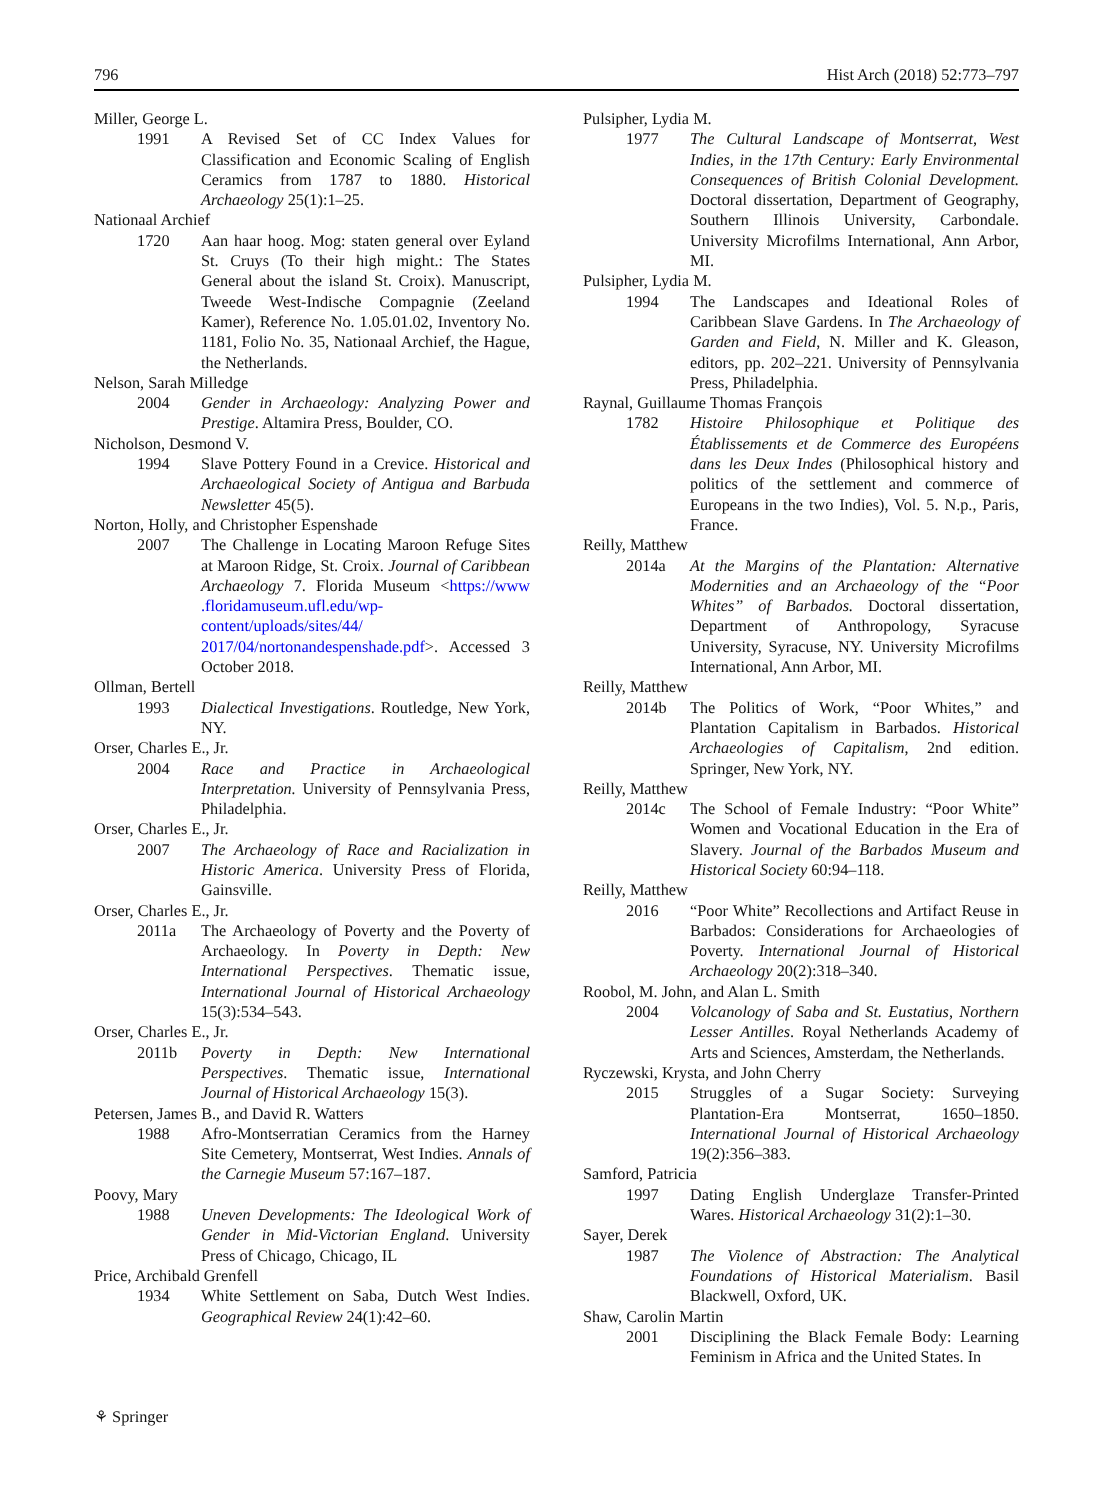796 Hist Arch (2018) 52:773–797
Miller, George L.
1991 A Revised Set of CC Index Values for Classification and Economic Scaling of English Ceramics from 1787 to 1880. Historical Archaeology 25(1):1–25.
Nationaal Archief
1720 Aan haar hoog. Mog: staten general over Eyland St. Cruys (To their high might.: The States General about the island St. Croix). Manuscript, Tweede West-Indische Compagnie (Zeeland Kamer), Reference No. 1.05.01.02, Inventory No. 1181, Folio No. 35, Nationaal Archief, the Hague, the Netherlands.
Nelson, Sarah Milledge
2004 Gender in Archaeology: Analyzing Power and Prestige. Altamira Press, Boulder, CO.
Nicholson, Desmond V.
1994 Slave Pottery Found in a Crevice. Historical and Archaeological Society of Antigua and Barbuda Newsletter 45(5).
Norton, Holly, and Christopher Espenshade
2007 The Challenge in Locating Maroon Refuge Sites at Maroon Ridge, St. Croix. Journal of Caribbean Archaeology 7. Florida Museum <https://www .floridamuseum.ufl.edu/wp-content/uploads/sites/44/ 2017/04/nortonandespenshade.pdf>. Accessed 3 October 2018.
Ollman, Bertell
1993 Dialectical Investigations. Routledge, New York, NY.
Orser, Charles E., Jr.
2004 Race and Practice in Archaeological Interpretation. University of Pennsylvania Press, Philadelphia.
Orser, Charles E., Jr.
2007 The Archaeology of Race and Racialization in Historic America. University Press of Florida, Gainsville.
Orser, Charles E., Jr.
2011a The Archaeology of Poverty and the Poverty of Archaeology. In Poverty in Depth: New International Perspectives. Thematic issue, International Journal of Historical Archaeology 15(3):534–543.
Orser, Charles E., Jr.
2011b Poverty in Depth: New International Perspectives. Thematic issue, International Journal of Historical Archaeology 15(3).
Petersen, James B., and David R. Watters
1988 Afro-Montserratian Ceramics from the Harney Site Cemetery, Montserrat, West Indies. Annals of the Carnegie Museum 57:167–187.
Poovy, Mary
1988 Uneven Developments: The Ideological Work of Gender in Mid-Victorian England. University Press of Chicago, Chicago, IL
Price, Archibald Grenfell
1934 White Settlement on Saba, Dutch West Indies. Geographical Review 24(1):42–60.
Pulsipher, Lydia M.
1977 The Cultural Landscape of Montserrat, West Indies, in the 17th Century: Early Environmental Consequences of British Colonial Development. Doctoral dissertation, Department of Geography, Southern Illinois University, Carbondale. University Microfilms International, Ann Arbor, MI.
Pulsipher, Lydia M.
1994 The Landscapes and Ideational Roles of Caribbean Slave Gardens. In The Archaeology of Garden and Field, N. Miller and K. Gleason, editors, pp. 202–221. University of Pennsylvania Press, Philadelphia.
Raynal, Guillaume Thomas François
1782 Histoire Philosophique et Politique des Établissements et de Commerce des Européens dans les Deux Indes (Philosophical history and politics of the settlement and commerce of Europeans in the two Indies), Vol. 5. N.p., Paris, France.
Reilly, Matthew
2014a At the Margins of the Plantation: Alternative Modernities and an Archaeology of the “Poor Whites” of Barbados. Doctoral dissertation, Department of Anthropology, Syracuse University, Syracuse, NY. University Microfilms International, Ann Arbor, MI.
Reilly, Matthew
2014b The Politics of Work, “Poor Whites,” and Plantation Capitalism in Barbados. Historical Archaeologies of Capitalism, 2nd edition. Springer, New York, NY.
Reilly, Matthew
2014c The School of Female Industry: “Poor White” Women and Vocational Education in the Era of Slavery. Journal of the Barbados Museum and Historical Society 60:94–118.
Reilly, Matthew
2016 “Poor White” Recollections and Artifact Reuse in Barbados: Considerations for Archaeologies of Poverty. International Journal of Historical Archaeology 20(2):318–340.
Roobol, M. John, and Alan L. Smith
2004 Volcanology of Saba and St. Eustatius, Northern Lesser Antilles. Royal Netherlands Academy of Arts and Sciences, Amsterdam, the Netherlands.
Ryczewski, Krysta, and John Cherry
2015 Struggles of a Sugar Society: Surveying Plantation-Era Montserrat, 1650–1850. International Journal of Historical Archaeology 19(2):356–383.
Samford, Patricia
1997 Dating English Underglaze Transfer-Printed Wares. Historical Archaeology 31(2):1–30.
Sayer, Derek
1987 The Violence of Abstraction: The Analytical Foundations of Historical Materialism. Basil Blackwell, Oxford, UK.
Shaw, Carolin Martin
2001 Disciplining the Black Female Body: Learning Feminism in Africa and the United States. In
⚘ Springer